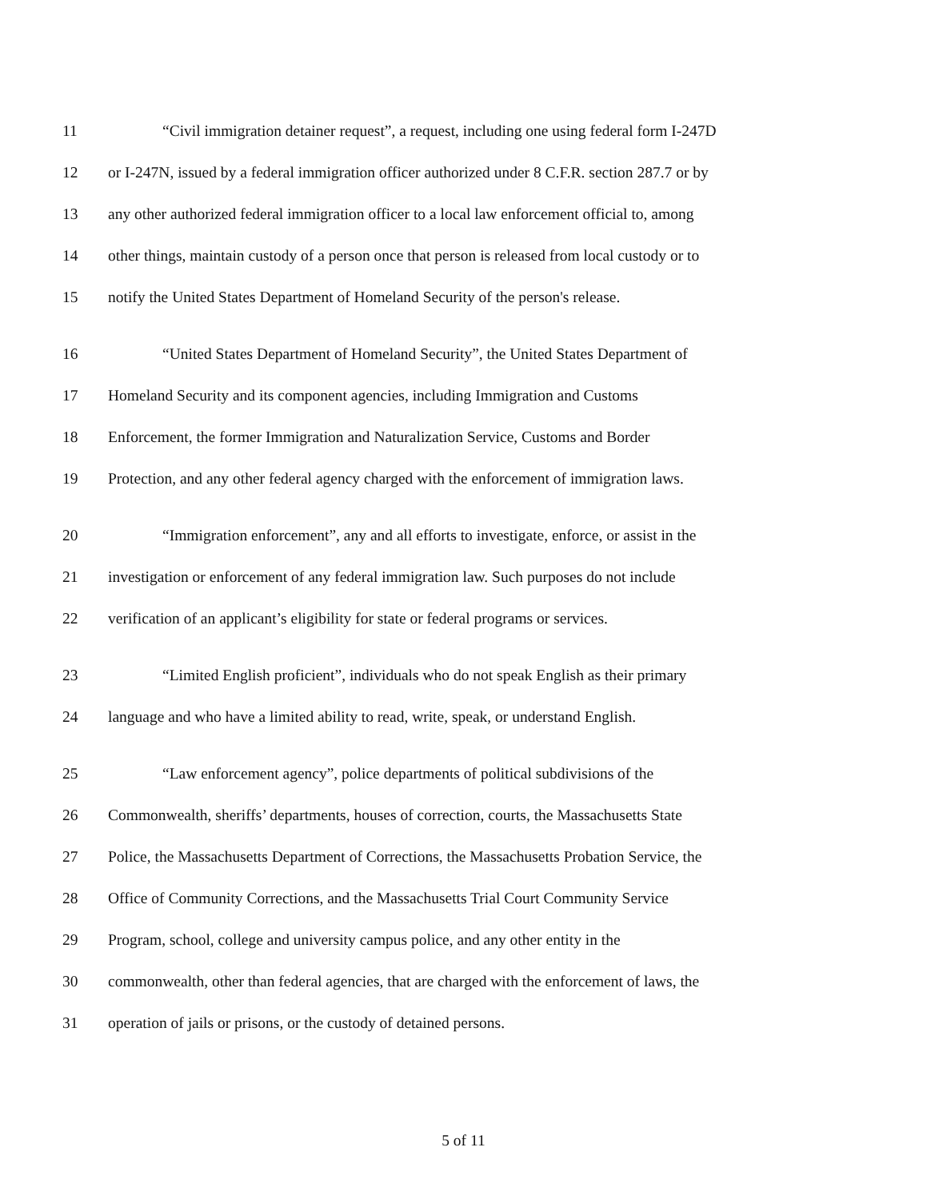11 “Civil immigration detainer request”, a request, including one using federal form I-247D
12 or I-247N, issued by a federal immigration officer authorized under 8 C.F.R. section 287.7 or by
13 any other authorized federal immigration officer to a local law enforcement official to, among
14 other things, maintain custody of a person once that person is released from local custody or to
15 notify the United States Department of Homeland Security of the person's release.
16 “United States Department of Homeland Security”, the United States Department of
17 Homeland Security and its component agencies, including Immigration and Customs
18 Enforcement, the former Immigration and Naturalization Service, Customs and Border
19 Protection, and any other federal agency charged with the enforcement of immigration laws.
20 “Immigration enforcement”, any and all efforts to investigate, enforce, or assist in the
21 investigation or enforcement of any federal immigration law. Such purposes do not include
22 verification of an applicant’s eligibility for state or federal programs or services.
23 “Limited English proficient”, individuals who do not speak English as their primary
24 language and who have a limited ability to read, write, speak, or understand English.
25 “Law enforcement agency”, police departments of political subdivisions of the
26 Commonwealth, sheriffs’ departments, houses of correction, courts, the Massachusetts State
27 Police, the Massachusetts Department of Corrections, the Massachusetts Probation Service, the
28 Office of Community Corrections, and the Massachusetts Trial Court Community Service
29 Program, school, college and university campus police, and any other entity in the
30 commonwealth, other than federal agencies, that are charged with the enforcement of laws, the
31 operation of jails or prisons, or the custody of detained persons.
5 of 11